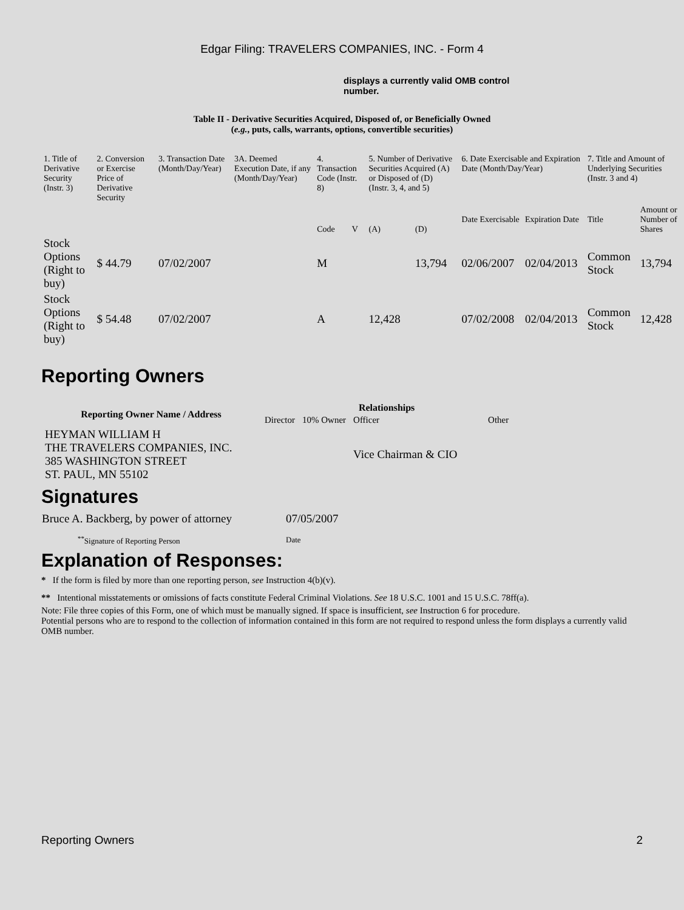Edgar Filing: TRAVELERS COMPANIES, INC. - Form 4
displays a currently valid OMB control number.
Table II - Derivative Securities Acquired, Disposed of, or Beneficially Owned
(e.g., puts, calls, warrants, options, convertible securities)
| 1. Title of Derivative Security (Instr. 3) | 2. Conversion or Exercise Price of Derivative Security | 3. Transaction Date (Month/Day/Year) | 3A. Deemed Execution Date, if any (Month/Day/Year) | 4. Transaction Code (Instr. 8) | | 5. Number of Derivative Securities Acquired (A) or Disposed of (D) (Instr. 3, 4, and 5) | | 6. Date Exercisable and Expiration Date (Month/Day/Year) | | 7. Title and Amount of Underlying Securities (Instr. 3 and 4) | |
| | | | | Code | V | (A) | (D) | Date Exercisable | Expiration Date | Title | Amount or Number of Shares |
| Stock Options (Right to buy) | $ 44.79 | 07/02/2007 | | M | | | 13,794 | 02/06/2007 | 02/04/2013 | Common Stock | 13,794 |
| Stock Options (Right to buy) | $ 54.48 | 07/02/2007 | | A | | 12,428 | | 07/02/2008 | 02/04/2013 | Common Stock | 12,428 |
Reporting Owners
| Reporting Owner Name / Address | Relationships | | | |
| --- | --- | --- | --- | --- |
| | Director | 10% Owner | Officer | Other |
| HEYMAN WILLIAM H THE TRAVELERS COMPANIES, INC. 385 WASHINGTON STREET ST. PAUL, MN 55102 | | | Vice Chairman & CIO | |
Signatures
| Bruce A. Backberg, by power of attorney | 07/05/2007 |
| <sup>**</sup> Signature of Reporting Person | Date |
Explanation of Responses:
* If the form is filed by more than one reporting person, see Instruction 4(b)(v).
** Intentional misstatements or omissions of facts constitute Federal Criminal Violations. See 18 U.S.C. 1001 and 15 U.S.C. 78ff(a).
Note: File three copies of this Form, one of which must be manually signed. If space is insufficient, see Instruction 6 for procedure.
Potential persons who are to respond to the collection of information contained in this form are not required to respond unless the form displays a currently valid OMB number.
Reporting Owners 2